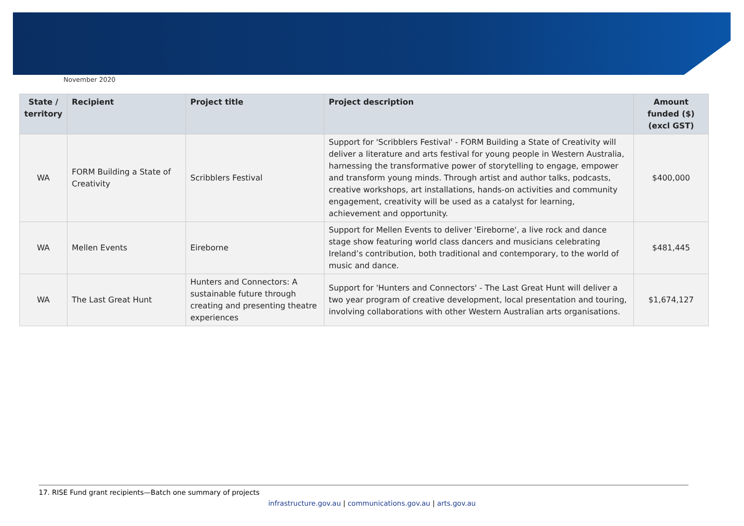November 2020
| State / territory | Recipient | Project title | Project description | Amount funded ($) (excl GST) |
| --- | --- | --- | --- | --- |
| WA | FORM Building a State of Creativity | Scribblers Festival | Support for 'Scribblers Festival' - FORM Building a State of Creativity will deliver a literature and arts festival for young people in Western Australia, harnessing the transformative power of storytelling to engage, empower and transform young minds. Through artist and author talks, podcasts, creative workshops, art installations, hands-on activities and community engagement, creativity will be used as a catalyst for learning, achievement and opportunity. | $400,000 |
| WA | Mellen Events | Eireborne | Support for Mellen Events to deliver 'Eireborne', a live rock and dance stage show featuring world class dancers and musicians celebrating Ireland’s contribution, both traditional and contemporary, to the world of music and dance. | $481,445 |
| WA | The Last Great Hunt | Hunters and Connectors: A sustainable future through creating and presenting theatre experiences | Support for 'Hunters and Connectors' - The Last Great Hunt will deliver a two year program of creative development, local presentation and touring, involving collaborations with other Western Australian arts organisations. | $1,674,127 |
17. RISE Fund grant recipients—Batch one summary of projects
infrastructure.gov.au | communications.gov.au | arts.gov.au